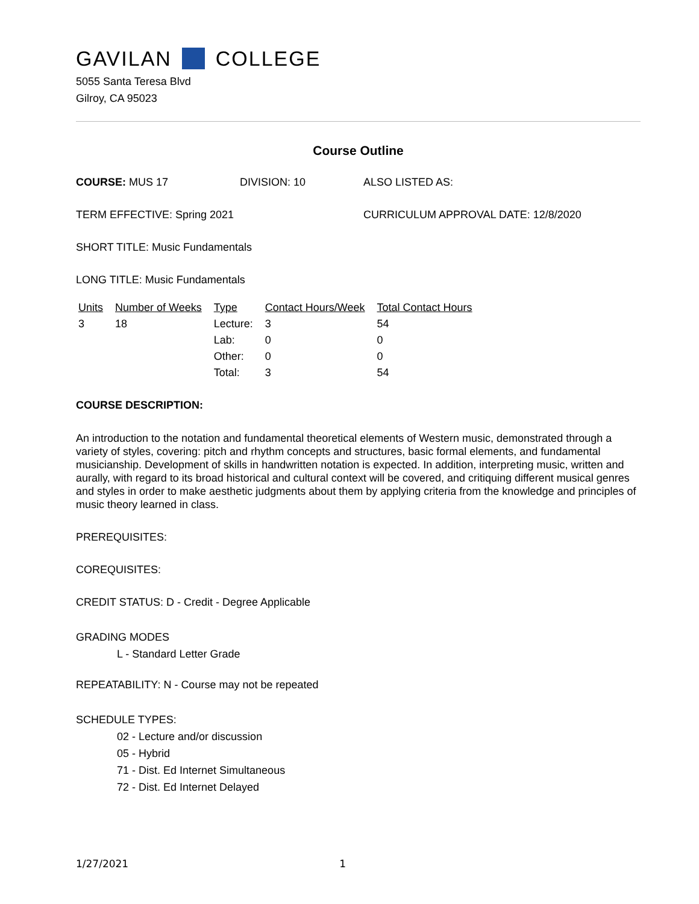GAVILAN COLLEGE
5055 Santa Teresa Blvd
Gilroy, CA 95023
Course Outline
COURSE: MUS 17 DIVISION: 10 ALSO LISTED AS:
TERM EFFECTIVE: Spring 2021 CURRICULUM APPROVAL DATE: 12/8/2020
SHORT TITLE: Music Fundamentals
LONG TITLE: Music Fundamentals
| Units | Number of Weeks | Type | Contact Hours/Week | Total Contact Hours |
| --- | --- | --- | --- | --- |
| 3 | 18 | Lecture: | 3 | 54 |
| | | Lab: | 0 | 0 |
| | | Other: | 0 | 0 |
| | | Total: | 3 | 54 |
COURSE DESCRIPTION:
An introduction to the notation and fundamental theoretical elements of Western music, demonstrated through a variety of styles, covering: pitch and rhythm concepts and structures, basic formal elements, and fundamental musicianship. Development of skills in handwritten notation is expected. In addition, interpreting music, written and aurally, with regard to its broad historical and cultural context will be covered, and critiquing different musical genres and styles in order to make aesthetic judgments about them by applying criteria from the knowledge and principles of music theory learned in class.
PREREQUISITES:
COREQUISITES:
CREDIT STATUS: D - Credit - Degree Applicable
GRADING MODES
L - Standard Letter Grade
REPEATABILITY: N - Course may not be repeated
SCHEDULE TYPES:
02 - Lecture and/or discussion
05 - Hybrid
71 - Dist. Ed Internet Simultaneous
72 - Dist. Ed Internet Delayed
1/27/2021 1